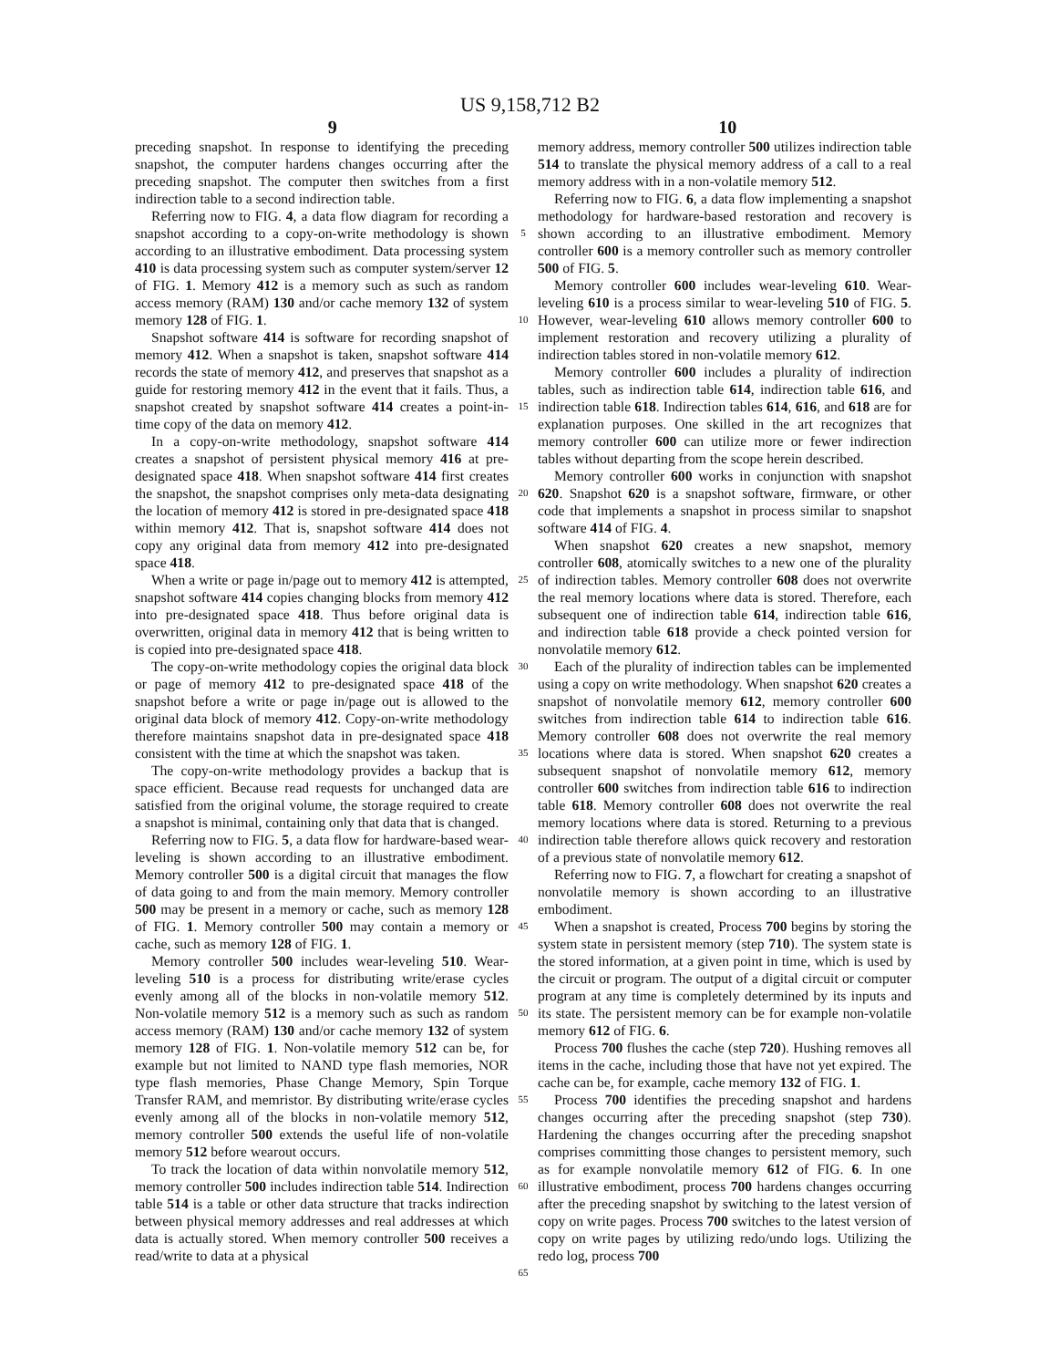US 9,158,712 B2
9 10
preceding snapshot. In response to identifying the preceding snapshot, the computer hardens changes occurring after the preceding snapshot. The computer then switches from a first indirection table to a second indirection table.
Referring now to FIG. 4, a data flow diagram for recording a snapshot according to a copy-on-write methodology is shown according to an illustrative embodiment. Data processing system 410 is data processing system such as computer system/server 12 of FIG. 1. Memory 412 is a memory such as such as random access memory (RAM) 130 and/or cache memory 132 of system memory 128 of FIG. 1.
Snapshot software 414 is software for recording snapshot of memory 412. When a snapshot is taken, snapshot software 414 records the state of memory 412, and preserves that snapshot as a guide for restoring memory 412 in the event that it fails. Thus, a snapshot created by snapshot software 414 creates a point-in-time copy of the data on memory 412.
In a copy-on-write methodology, snapshot software 414 creates a snapshot of persistent physical memory 416 at pre-designated space 418. When snapshot software 414 first creates the snapshot, the snapshot comprises only meta-data designating the location of memory 412 is stored in pre-designated space 418 within memory 412. That is, snapshot software 414 does not copy any original data from memory 412 into pre-designated space 418.
When a write or page in/page out to memory 412 is attempted, snapshot software 414 copies changing blocks from memory 412 into pre-designated space 418. Thus before original data is overwritten, original data in memory 412 that is being written to is copied into pre-designated space 418.
The copy-on-write methodology copies the original data block or page of memory 412 to pre-designated space 418 of the snapshot before a write or page in/page out is allowed to the original data block of memory 412. Copy-on-write methodology therefore maintains snapshot data in pre-designated space 418 consistent with the time at which the snapshot was taken.
The copy-on-write methodology provides a backup that is space efficient. Because read requests for unchanged data are satisfied from the original volume, the storage required to create a snapshot is minimal, containing only that data that is changed.
Referring now to FIG. 5, a data flow for hardware-based wear-leveling is shown according to an illustrative embodiment. Memory controller 500 is a digital circuit that manages the flow of data going to and from the main memory. Memory controller 500 may be present in a memory or cache, such as memory 128 of FIG. 1. Memory controller 500 may contain a memory or cache, such as memory 128 of FIG. 1.
Memory controller 500 includes wear-leveling 510. Wear-leveling 510 is a process for distributing write/erase cycles evenly among all of the blocks in non-volatile memory 512. Non-volatile memory 512 is a memory such as such as random access memory (RAM) 130 and/or cache memory 132 of system memory 128 of FIG. 1. Non-volatile memory 512 can be, for example but not limited to NAND type flash memories, NOR type flash memories, Phase Change Memory, Spin Torque Transfer RAM, and memristor. By distributing write/erase cycles evenly among all of the blocks in non-volatile memory 512, memory controller 500 extends the useful life of non-volatile memory 512 before wearout occurs.
To track the location of data within nonvolatile memory 512, memory controller 500 includes indirection table 514. Indirection table 514 is a table or other data structure that tracks indirection between physical memory addresses and real addresses at which data is actually stored. When memory controller 500 receives a read/write to data at a physical
5
10
15
20
25
30
35
40
45
50
55
60
65
memory address, memory controller 500 utilizes indirection table 514 to translate the physical memory address of a call to a real memory address with in a non-volatile memory 512.
Referring now to FIG. 6, a data flow implementing a snapshot methodology for hardware-based restoration and recovery is shown according to an illustrative embodiment. Memory controller 600 is a memory controller such as memory controller 500 of FIG. 5.
Memory controller 600 includes wear-leveling 610. Wear-leveling 610 is a process similar to wear-leveling 510 of FIG. 5. However, wear-leveling 610 allows memory controller 600 to implement restoration and recovery utilizing a plurality of indirection tables stored in non-volatile memory 612.
Memory controller 600 includes a plurality of indirection tables, such as indirection table 614, indirection table 616, and indirection table 618. Indirection tables 614, 616, and 618 are for explanation purposes. One skilled in the art recognizes that memory controller 600 can utilize more or fewer indirection tables without departing from the scope herein described.
Memory controller 600 works in conjunction with snapshot 620. Snapshot 620 is a snapshot software, firmware, or other code that implements a snapshot in process similar to snapshot software 414 of FIG. 4.
When snapshot 620 creates a new snapshot, memory controller 608, atomically switches to a new one of the plurality of indirection tables. Memory controller 608 does not overwrite the real memory locations where data is stored. Therefore, each subsequent one of indirection table 614, indirection table 616, and indirection table 618 provide a check pointed version for nonvolatile memory 612.
Each of the plurality of indirection tables can be implemented using a copy on write methodology. When snapshot 620 creates a snapshot of nonvolatile memory 612, memory controller 600 switches from indirection table 614 to indirection table 616. Memory controller 608 does not overwrite the real memory locations where data is stored. When snapshot 620 creates a subsequent snapshot of nonvolatile memory 612, memory controller 600 switches from indirection table 616 to indirection table 618. Memory controller 608 does not overwrite the real memory locations where data is stored. Returning to a previous indirection table therefore allows quick recovery and restoration of a previous state of nonvolatile memory 612.
Referring now to FIG. 7, a flowchart for creating a snapshot of nonvolatile memory is shown according to an illustrative embodiment.
When a snapshot is created, Process 700 begins by storing the system state in persistent memory (step 710). The system state is the stored information, at a given point in time, which is used by the circuit or program. The output of a digital circuit or computer program at any time is completely determined by its inputs and its state. The persistent memory can be for example non-volatile memory 612 of FIG. 6.
Process 700 flushes the cache (step 720). Hushing removes all items in the cache, including those that have not yet expired. The cache can be, for example, cache memory 132 of FIG. 1.
Process 700 identifies the preceding snapshot and hardens changes occurring after the preceding snapshot (step 730). Hardening the changes occurring after the preceding snapshot comprises committing those changes to persistent memory, such as for example nonvolatile memory 612 of FIG. 6. In one illustrative embodiment, process 700 hardens changes occurring after the preceding snapshot by switching to the latest version of copy on write pages. Process 700 switches to the latest version of copy on write pages by utilizing redo/undo logs. Utilizing the redo log, process 700